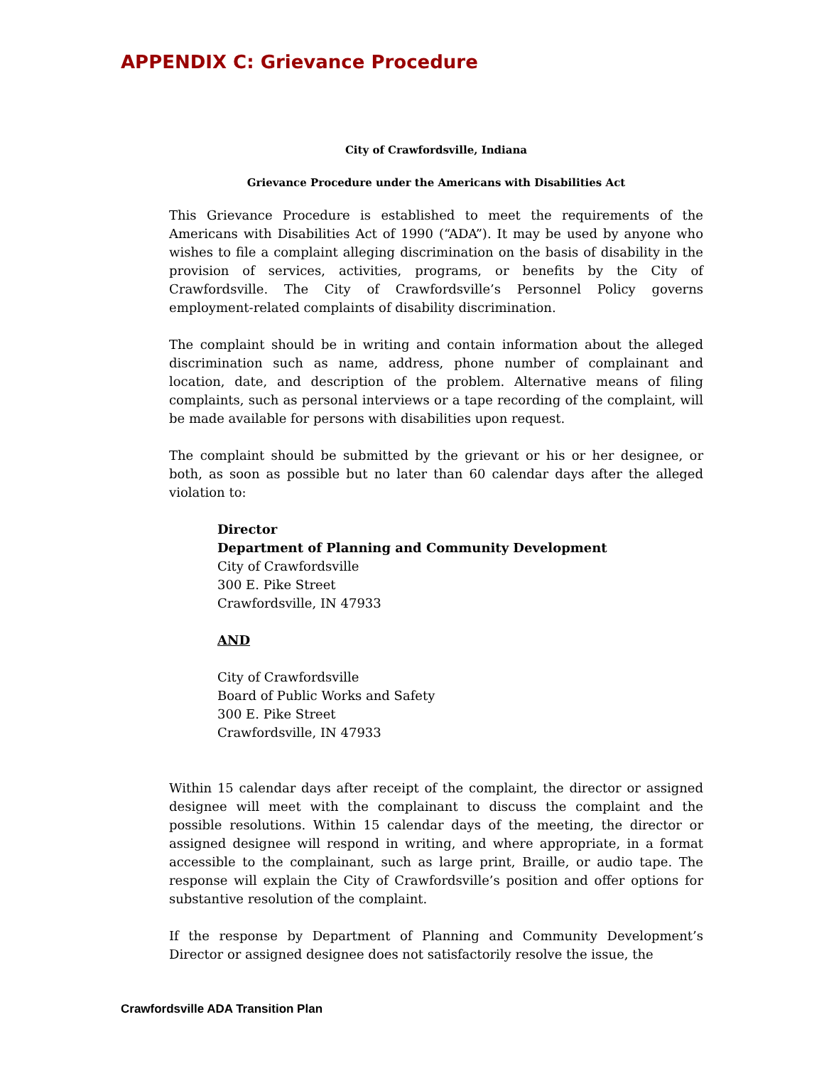APPENDIX C: Grievance Procedure
City of Crawfordsville, Indiana
Grievance Procedure under the Americans with Disabilities Act
This Grievance Procedure is established to meet the requirements of the Americans with Disabilities Act of 1990 (“ADA”). It may be used by anyone who wishes to file a complaint alleging discrimination on the basis of disability in the provision of services, activities, programs, or benefits by the City of Crawfordsville. The City of Crawfordsville’s Personnel Policy governs employment-related complaints of disability discrimination.
The complaint should be in writing and contain information about the alleged discrimination such as name, address, phone number of complainant and location, date, and description of the problem. Alternative means of filing complaints, such as personal interviews or a tape recording of the complaint, will be made available for persons with disabilities upon request.
The complaint should be submitted by the grievant or his or her designee, or both, as soon as possible but no later than 60 calendar days after the alleged violation to:
Director
Department of Planning and Community Development
City of Crawfordsville
300 E. Pike Street
Crawfordsville, IN 47933
AND
City of Crawfordsville
Board of Public Works and Safety
300 E. Pike Street
Crawfordsville, IN 47933
Within 15 calendar days after receipt of the complaint, the director or assigned designee will meet with the complainant to discuss the complaint and the possible resolutions. Within 15 calendar days of the meeting, the director or assigned designee will respond in writing, and where appropriate, in a format accessible to the complainant, such as large print, Braille, or audio tape. The response will explain the City of Crawfordsville’s position and offer options for substantive resolution of the complaint.
If the response by Department of Planning and Community Development’s Director or assigned designee does not satisfactorily resolve the issue, the
Crawfordsville ADA Transition Plan